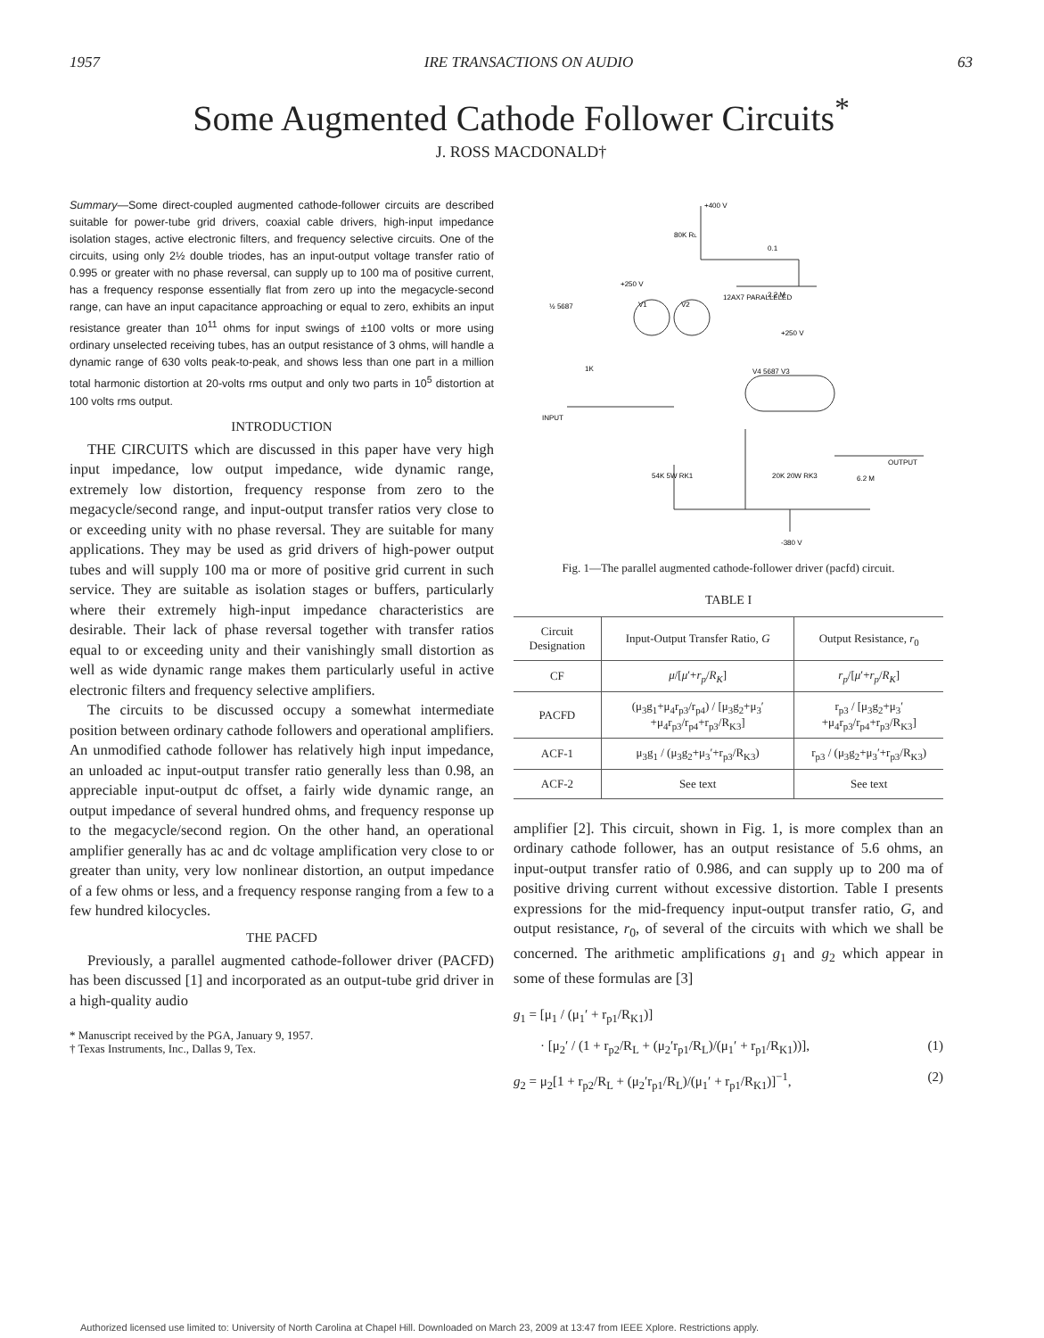1957 IRE TRANSACTIONS ON AUDIO 63
Some Augmented Cathode Follower Circuits<sup>*</sup>
J. ROSS MACDONALD†
Summary—Some direct-coupled augmented cathode-follower circuits are described suitable for power-tube grid drivers, coaxial cable drivers, high-input impedance isolation stages, active electronic filters, and frequency selective circuits. One of the circuits, using only 2½ double triodes, has an input-output voltage transfer ratio of 0.995 or greater with no phase reversal, can supply up to 100 ma of positive current, has a frequency response essentially flat from zero up into the megacycle-second range, can have an input capacitance approaching or equal to zero, exhibits an input resistance greater than 10<sup>11</sup> ohms for input swings of ±100 volts or more using ordinary unselected receiving tubes, has an output resistance of 3 ohms, will handle a dynamic range of 630 volts peak-to-peak, and shows less than one part in a million total harmonic distortion at 20-volts rms output and only two parts in 10<sup>5</sup> distortion at 100 volts rms output.
INTRODUCTION
THE CIRCUITS which are discussed in this paper have very high input impedance, low output impedance, wide dynamic range, extremely low distortion, frequency response from zero to the megacycle/second range, and input-output transfer ratios very close to or exceeding unity with no phase reversal. They are suitable for many applications. They may be used as grid drivers of high-power output tubes and will supply 100 ma or more of positive grid current in such service. They are suitable as isolation stages or buffers, particularly where their extremely high-input impedance characteristics are desirable. Their lack of phase reversal together with transfer ratios equal to or exceeding unity and their vanishingly small distortion as well as wide dynamic range makes them particularly useful in active electronic filters and frequency selective amplifiers.
The circuits to be discussed occupy a somewhat intermediate position between ordinary cathode followers and operational amplifiers. An unmodified cathode follower has relatively high input impedance, an unloaded ac input-output transfer ratio generally less than 0.98, an appreciable input-output dc offset, a fairly wide dynamic range, an output impedance of several hundred ohms, and frequency response up to the megacycle/second region. On the other hand, an operational amplifier generally has ac and dc voltage amplification very close to or greater than unity, very low nonlinear distortion, an output impedance of a few ohms or less, and a frequency response ranging from a few to a few hundred kilocycles.
THE PACFD
Previously, a parallel augmented cathode-follower driver (PACFD) has been discussed [1] and incorporated as an output-tube grid driver in a high-quality audio
* Manuscript received by the PGA, January 9, 1957.
† Texas Instruments, Inc., Dallas 9, Tex.
+400 V
80K RL
0.1
2.2 M
+250 V
½ 5687
V1
V2
12AX7 PARALLELED
+250 V
1K
V4 5687 V3
INPUT
54K 5W RK1
20K 20W RK3
6.2 M
OUTPUT
-380 V
Fig. 1—The parallel augmented cathode-follower driver (pacfd) circuit.
TABLE I
| Circuit Designation | Input-Output Transfer Ratio, G | Output Resistance, r<sub>0</sub> |
| --- | --- | --- |
| CF | μ /[ μ ′+ r<sub>p</sub> / R<sub>K</sub> ] | r<sub>p</sub> /[ μ ′+ r<sub>p</sub> / R<sub>K</sub> ] |
| PACFD | (μ<sub>3</sub>g<sub>1</sub>+μ<sub>4</sub>r<sub>p3</sub>/r<sub>p4</sub>) / [μ<sub>3</sub>g<sub>2</sub>+μ<sub>3</sub>′+μ<sub>4</sub>r<sub>p3</sub>/r<sub>p4</sub>+r<sub>p3</sub>/R<sub>K3</sub>] | r<sub>p3</sub> / [μ<sub>3</sub>g<sub>2</sub>+μ<sub>3</sub>′+μ<sub>4</sub>r<sub>p3</sub>/r<sub>p4</sub>+r<sub>p3</sub>/R<sub>K3</sub>] |
| ACF-1 | μ<sub>3</sub>g<sub>1</sub> / (μ<sub>3</sub>g<sub>2</sub>+μ<sub>3</sub>′+r<sub>p3</sub>/R<sub>K3</sub>) | r<sub>p3</sub> / (μ<sub>3</sub>g<sub>2</sub>+μ<sub>3</sub>′+r<sub>p3</sub>/R<sub>K3</sub>) |
| ACF-2 | See text | See text |
amplifier [2]. This circuit, shown in Fig. 1, is more complex than an ordinary cathode follower, has an output resistance of 5.6 ohms, an input-output transfer ratio of 0.986, and can supply up to 200 ma of positive driving current without excessive distortion. Table I presents expressions for the mid-frequency input-output transfer ratio, G, and output resistance, r<sub>0</sub>, of several of the circuits with which we shall be concerned. The arithmetic amplifications g<sub>1</sub> and g<sub>2</sub> which appear in some of these formulas are [3]
g<sub>1</sub> = [μ<sub>1</sub> / (μ<sub>1</sub>′ + r<sub>p1</sub>/R<sub>K1</sub>)]
· [μ<sub>2</sub>′ / (1 + r<sub>p2</sub>/R<sub>L</sub> + (μ<sub>2</sub>′r<sub>p1</sub>/R<sub>L</sub>)/(μ<sub>1</sub>′ + r<sub>p1</sub>/R<sub>K1</sub>))], (1)
g<sub>2</sub> = μ<sub>2</sub>[1 + r<sub>p2</sub>/R<sub>L</sub> + (μ<sub>2</sub>′r<sub>p1</sub>/R<sub>L</sub>)/(μ<sub>1</sub>′ + r<sub>p1</sub>/R<sub>K1</sub>)]<sup>−1</sup>, (2)
Authorized licensed use limited to: University of North Carolina at Chapel Hill. Downloaded on March 23, 2009 at 13:47 from IEEE Xplore. Restrictions apply.